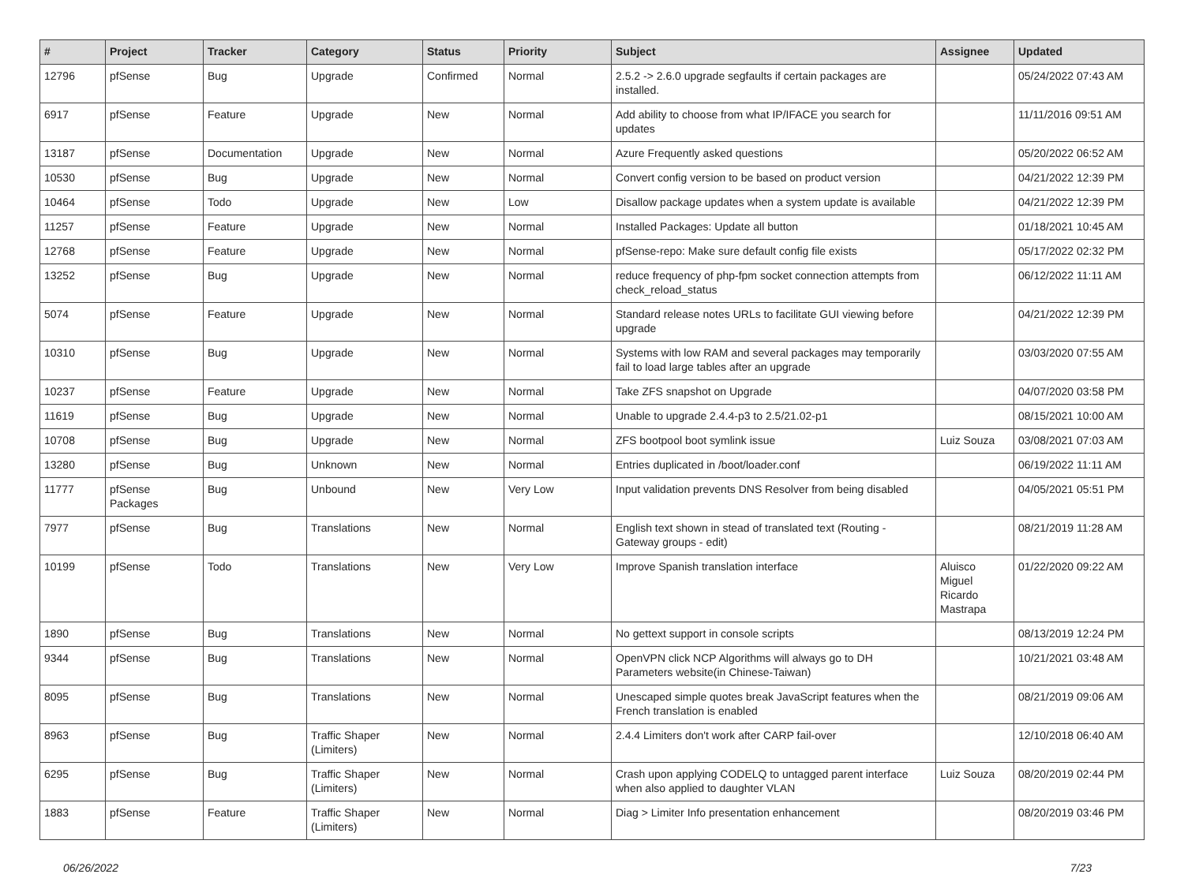| # | Project | Tracker | Category | Status | Priority | Subject | Assignee | Updated |
| --- | --- | --- | --- | --- | --- | --- | --- | --- |
| 12796 | pfSense | Bug | Upgrade | Confirmed | Normal | 2.5.2 -> 2.6.0 upgrade segfaults if certain packages are installed. | | 05/24/2022 07:43 AM |
| 6917 | pfSense | Feature | Upgrade | New | Normal | Add ability to choose from what IP/IFACE you search for updates | | 11/11/2016 09:51 AM |
| 13187 | pfSense | Documentation | Upgrade | New | Normal | Azure Frequently asked questions | | 05/20/2022 06:52 AM |
| 10530 | pfSense | Bug | Upgrade | New | Normal | Convert config version to be based on product version | | 04/21/2022 12:39 PM |
| 10464 | pfSense | Todo | Upgrade | New | Low | Disallow package updates when a system update is available | | 04/21/2022 12:39 PM |
| 11257 | pfSense | Feature | Upgrade | New | Normal | Installed Packages: Update all button | | 01/18/2021 10:45 AM |
| 12768 | pfSense | Feature | Upgrade | New | Normal | pfSense-repo: Make sure default config file exists | | 05/17/2022 02:32 PM |
| 13252 | pfSense | Bug | Upgrade | New | Normal | reduce frequency of php-fpm socket connection attempts from check_reload_status | | 06/12/2022 11:11 AM |
| 5074 | pfSense | Feature | Upgrade | New | Normal | Standard release notes URLs to facilitate GUI viewing before upgrade | | 04/21/2022 12:39 PM |
| 10310 | pfSense | Bug | Upgrade | New | Normal | Systems with low RAM and several packages may temporarily fail to load large tables after an upgrade | | 03/03/2020 07:55 AM |
| 10237 | pfSense | Feature | Upgrade | New | Normal | Take ZFS snapshot on Upgrade | | 04/07/2020 03:58 PM |
| 11619 | pfSense | Bug | Upgrade | New | Normal | Unable to upgrade 2.4.4-p3 to 2.5/21.02-p1 | | 08/15/2021 10:00 AM |
| 10708 | pfSense | Bug | Upgrade | New | Normal | ZFS bootpool boot symlink issue | Luiz Souza | 03/08/2021 07:03 AM |
| 13280 | pfSense | Bug | Unknown | New | Normal | Entries duplicated in /boot/loader.conf | | 06/19/2022 11:11 AM |
| 11777 | pfSense Packages | Bug | Unbound | New | Very Low | Input validation prevents DNS Resolver from being disabled | | 04/05/2021 05:51 PM |
| 7977 | pfSense | Bug | Translations | New | Normal | English text shown in stead of translated text (Routing - Gateway groups - edit) | | 08/21/2019 11:28 AM |
| 10199 | pfSense | Todo | Translations | New | Very Low | Improve Spanish translation interface | Aluisco Miguel Ricardo Mastrapa | 01/22/2020 09:22 AM |
| 1890 | pfSense | Bug | Translations | New | Normal | No gettext support in console scripts | | 08/13/2019 12:24 PM |
| 9344 | pfSense | Bug | Translations | New | Normal | OpenVPN click NCP Algorithms will always go to DH Parameters website(in Chinese-Taiwan) | | 10/21/2021 03:48 AM |
| 8095 | pfSense | Bug | Translations | New | Normal | Unescaped simple quotes break JavaScript features when the French translation is enabled | | 08/21/2019 09:06 AM |
| 8963 | pfSense | Bug | Traffic Shaper (Limiters) | New | Normal | 2.4.4 Limiters don't work after CARP fail-over | | 12/10/2018 06:40 AM |
| 6295 | pfSense | Bug | Traffic Shaper (Limiters) | New | Normal | Crash upon applying CODELQ to untagged parent interface when also applied to daughter VLAN | Luiz Souza | 08/20/2019 02:44 PM |
| 1883 | pfSense | Feature | Traffic Shaper (Limiters) | New | Normal | Diag > Limiter Info presentation enhancement | | 08/20/2019 03:46 PM |
06/26/2022 7/23